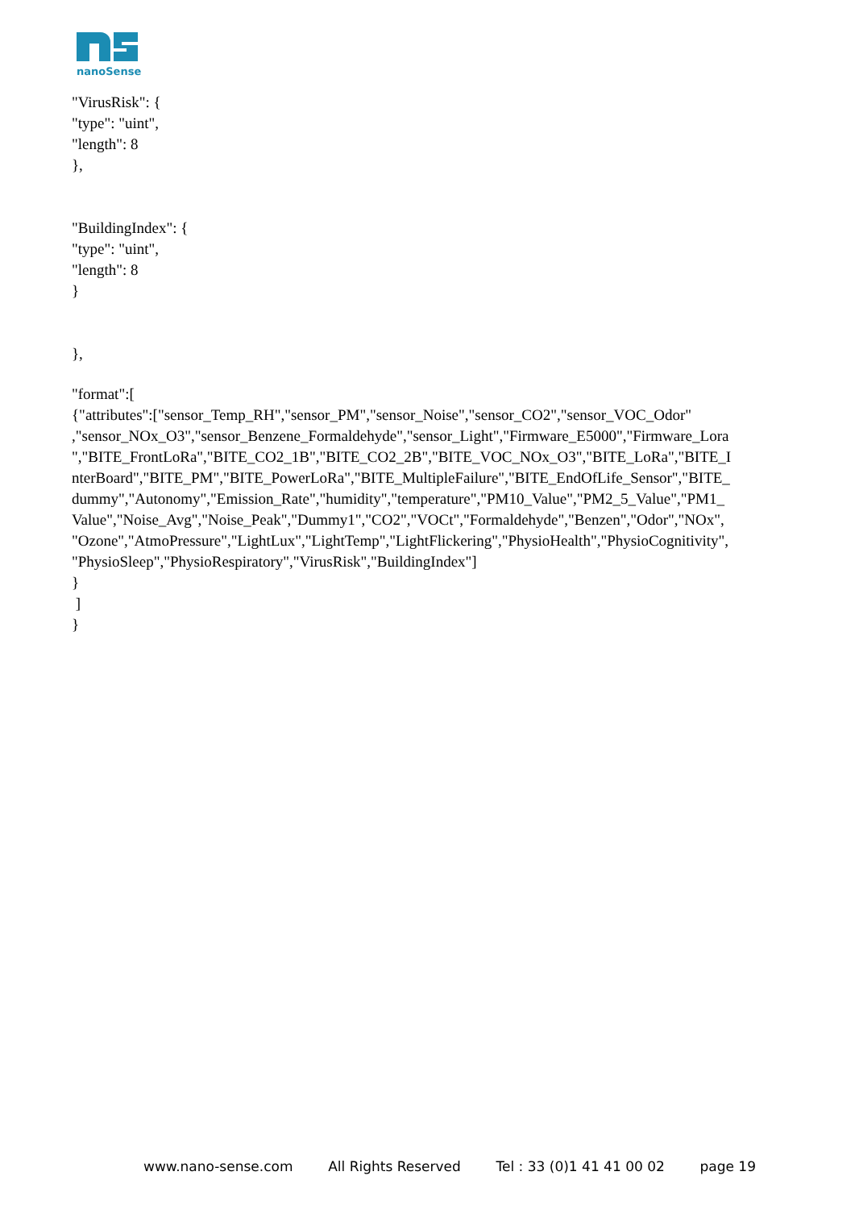nanoSense
"VirusRisk": {
"type": "uint",
"length": 8
},
"BuildingIndex": {
"type": "uint",
"length": 8
}
},
"format":[
{"attributes":["sensor_Temp_RH","sensor_PM","sensor_Noise","sensor_CO2","sensor_VOC_Odor" ,"sensor_NOx_O3","sensor_Benzene_Formaldehyde","sensor_Light","Firmware_E5000","Firmware_Lora ","BITE_FrontLoRa","BITE_CO2_1B","BITE_CO2_2B","BITE_VOC_NOx_O3","BITE_LoRa","BITE_I nterBoard","BITE_PM","BITE_PowerLoRa","BITE_MultipleFailure","BITE_EndOfLife_Sensor","BITE_ dummy","Autonomy","Emission_Rate","humidity","temperature","PM10_Value","PM2_5_Value","PM1_ Value","Noise_Avg","Noise_Peak","Dummy1","CO2","VOCt","Formaldehyde","Benzen","Odor","NOx", "Ozone","AtmoPressure","LightLux","LightTemp","LightFlickering","PhysioHealth","PhysioCognitivity", "PhysioSleep","PhysioRespiratory","VirusRisk","BuildingIndex"]
}
]
}
www.nano-sense.com All Rights Reserved Tel : 33 (0)1 41 41 00 02 page 19